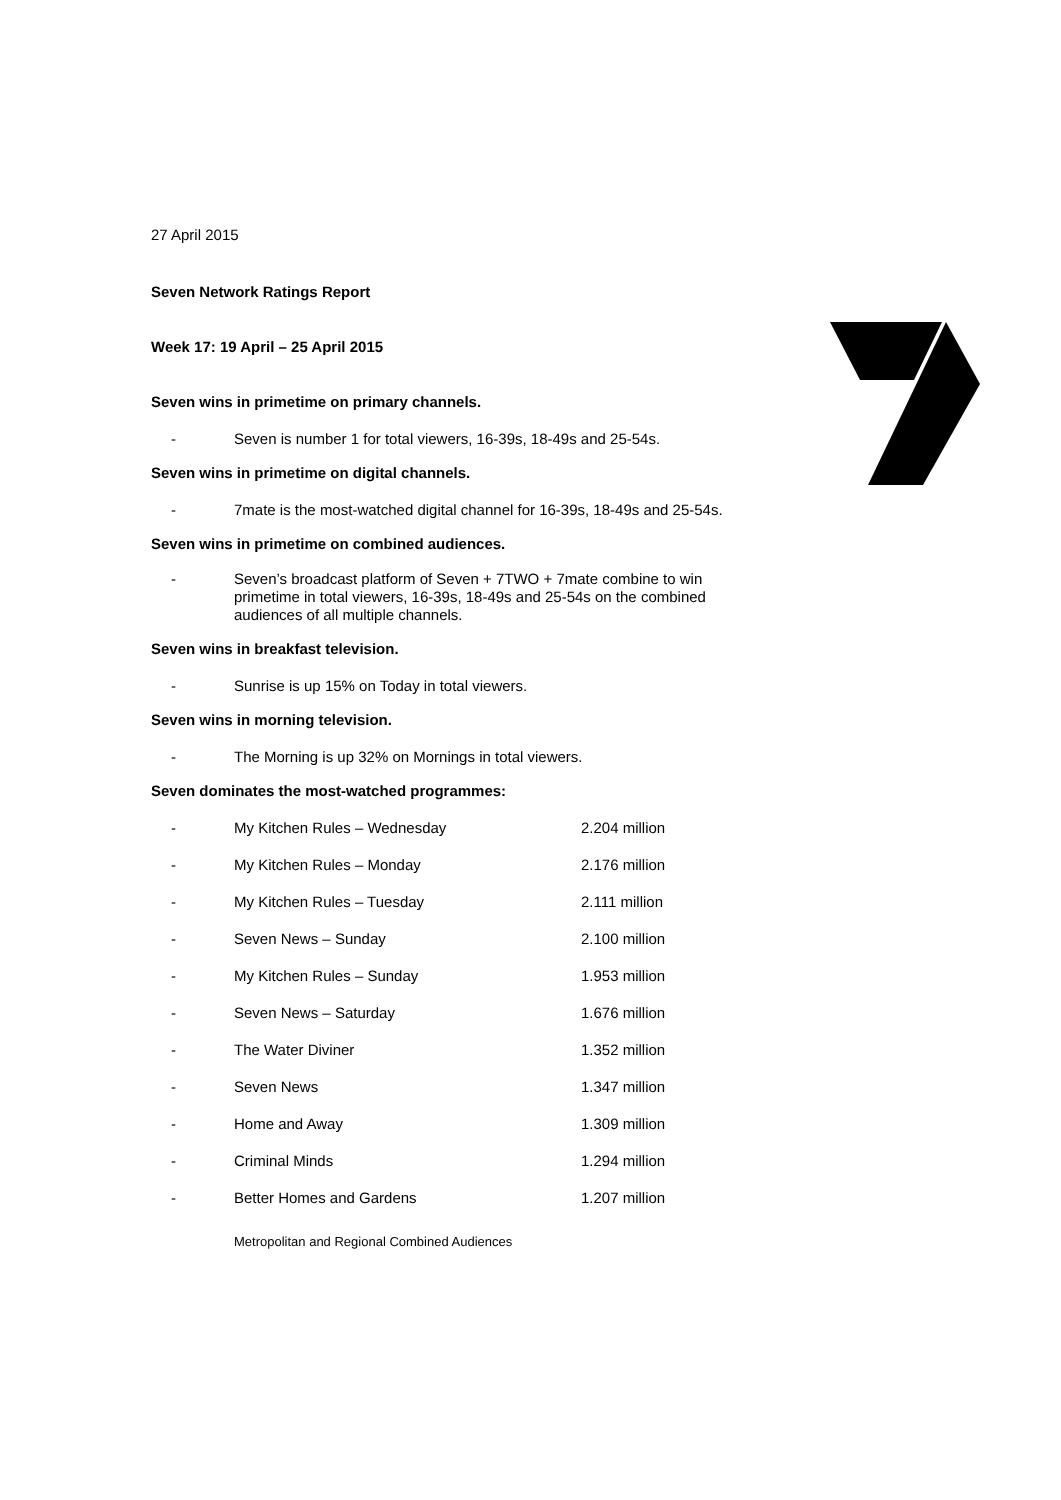27 April 2015
Seven Network Ratings Report
Week 17: 19 April – 25 April 2015
Seven wins in primetime on primary channels.
- Seven is number 1 for total viewers, 16-39s, 18-49s and 25-54s.
Seven wins in primetime on digital channels.
- 7mate is the most-watched digital channel for 16-39s, 18-49s and 25-54s.
Seven wins in primetime on combined audiences.
- Seven’s broadcast platform of Seven + 7TWO + 7mate combine to win primetime in total viewers, 16-39s, 18-49s and 25-54s on the combined audiences of all multiple channels.
Seven wins in breakfast television.
- Sunrise is up 15% on Today in total viewers.
Seven wins in morning television.
- The Morning is up 32% on Mornings in total viewers.
Seven dominates the most-watched programmes:
| - | My Kitchen Rules – Wednesday | 2.204 million |
| - | My Kitchen Rules – Monday | 2.176 million |
| - | My Kitchen Rules – Tuesday | 2.111 million |
| - | Seven News – Sunday | 2.100 million |
| - | My Kitchen Rules – Sunday | 1.953 million |
| - | Seven News – Saturday | 1.676 million |
| - | The Water Diviner | 1.352 million |
| - | Seven News | 1.347 million |
| - | Home and Away | 1.309 million |
| - | Criminal Minds | 1.294 million |
| - | Better Homes and Gardens | 1.207 million |
Metropolitan and Regional Combined Audiences